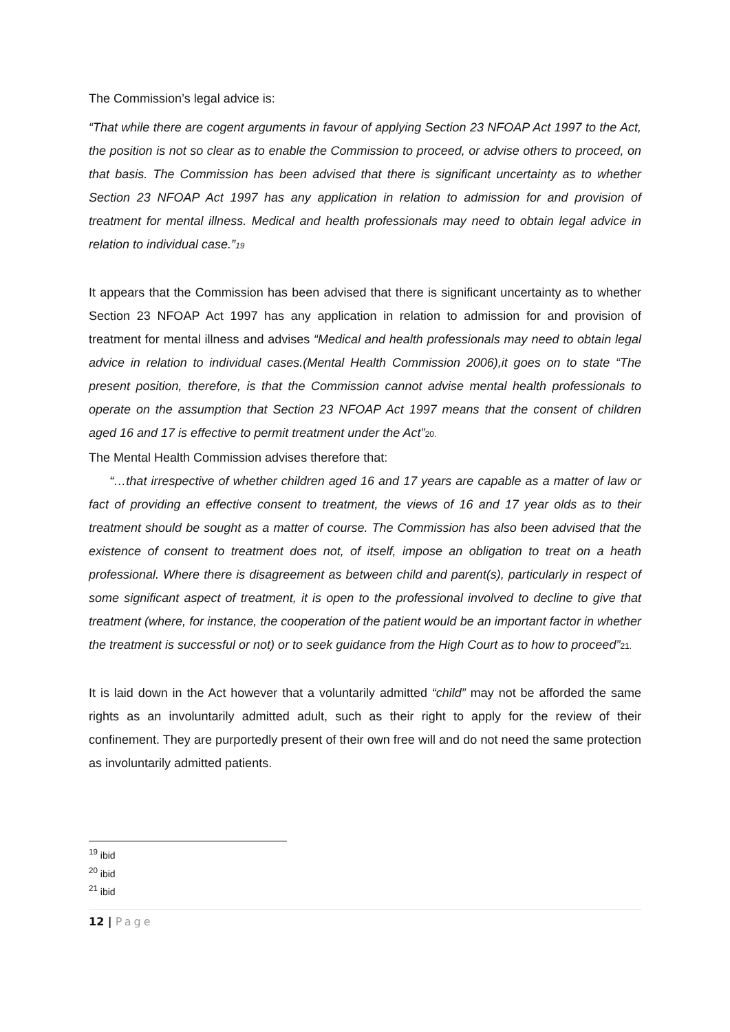The Commission’s legal advice is:
“That while there are cogent arguments in favour of applying Section 23 NFOAP Act 1997 to the Act, the position is not so clear as to enable the Commission to proceed, or advise others to proceed, on that basis. The Commission has been advised that there is significant uncertainty as to whether Section 23 NFOAP Act 1997 has any application in relation to admission for and provision of treatment for mental illness. Medical and health professionals may need to obtain legal advice in relation to individual case.”19
It appears that the Commission has been advised that there is significant uncertainty as to whether Section 23 NFOAP Act 1997 has any application in relation to admission for and provision of treatment for mental illness and advises “Medical and health professionals may need to obtain legal advice in relation to individual cases.(Mental Health Commission 2006),it goes on to state “The present position, therefore, is that the Commission cannot advise mental health professionals to operate on the assumption that Section 23 NFOAP Act 1997 means that the consent of children aged 16 and 17 is effective to permit treatment under the Act”20.
The Mental Health Commission advises therefore that:
“…that irrespective of whether children aged 16 and 17 years are capable as a matter of law or fact of providing an effective consent to treatment, the views of 16 and 17 year olds as to their treatment should be sought as a matter of course. The Commission has also been advised that the existence of consent to treatment does not, of itself, impose an obligation to treat on a heath professional. Where there is disagreement as between child and parent(s), particularly in respect of some significant aspect of treatment, it is open to the professional involved to decline to give that treatment (where, for instance, the cooperation of the patient would be an important factor in whether the treatment is successful or not) or to seek guidance from the High Court as to how to proceed”21.
It is laid down in the Act however that a voluntarily admitted “child” may not be afforded the same rights as an involuntarily admitted adult, such as their right to apply for the review of their confinement. They are purportedly present of their own free will and do not need the same protection as involuntarily admitted patients.
<sup>19</sup> ibid
<sup>20</sup> ibid
<sup>21</sup> ibid
12 | Page